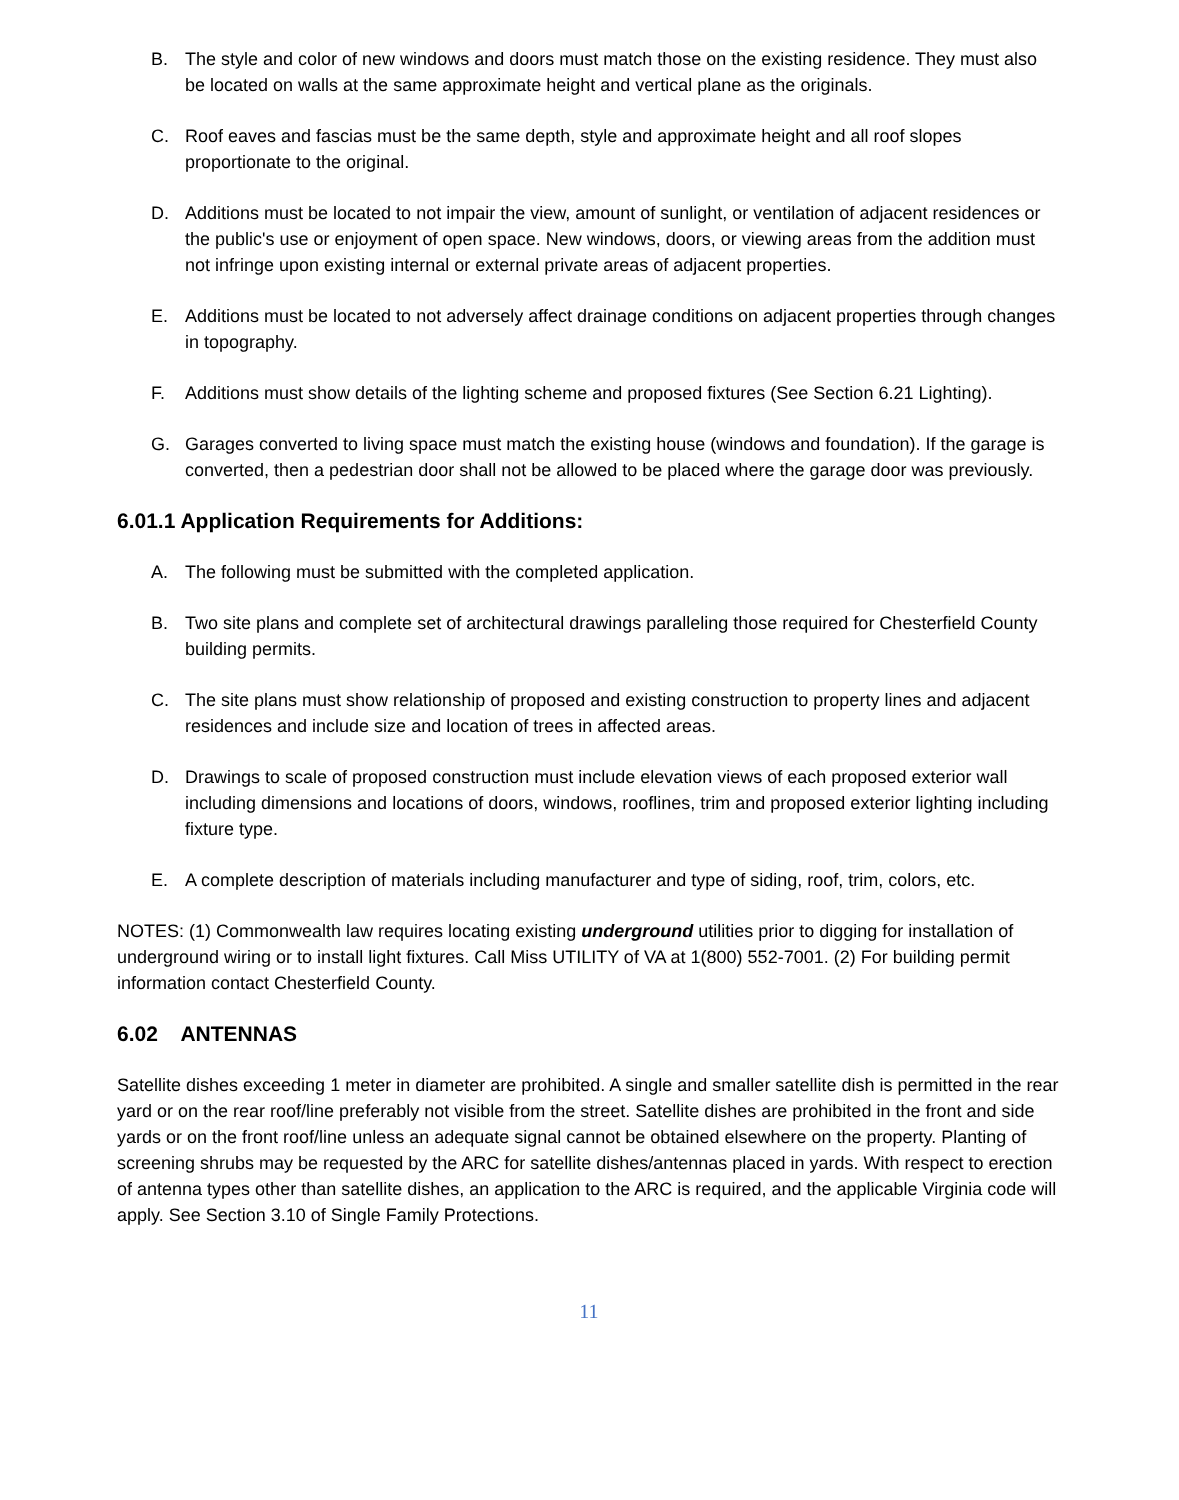B. The style and color of new windows and doors must match those on the existing residence. They must also be located on walls at the same approximate height and vertical plane as the originals.
C. Roof eaves and fascias must be the same depth, style and approximate height and all roof slopes proportionate to the original.
D. Additions must be located to not impair the view, amount of sunlight, or ventilation of adjacent residences or the public's use or enjoyment of open space. New windows, doors, or viewing areas from the addition must not infringe upon existing internal or external private areas of adjacent properties.
E. Additions must be located to not adversely affect drainage conditions on adjacent properties through changes in topography.
F. Additions must show details of the lighting scheme and proposed fixtures (See Section 6.21 Lighting).
G. Garages converted to living space must match the existing house (windows and foundation). If the garage is converted, then a pedestrian door shall not be allowed to be placed where the garage door was previously.
6.01.1 Application Requirements for Additions:
A. The following must be submitted with the completed application.
B. Two site plans and complete set of architectural drawings paralleling those required for Chesterfield County building permits.
C. The site plans must show relationship of proposed and existing construction to property lines and adjacent residences and include size and location of trees in affected areas.
D. Drawings to scale of proposed construction must include elevation views of each proposed exterior wall including dimensions and locations of doors, windows, rooflines, trim and proposed exterior lighting including fixture type.
E. A complete description of materials including manufacturer and type of siding, roof, trim, colors, etc.
NOTES: (1) Commonwealth law requires locating existing underground utilities prior to digging for installation of underground wiring or to install light fixtures. Call Miss UTILITY of VA at 1(800) 552-7001. (2) For building permit information contact Chesterfield County.
6.02 ANTENNAS
Satellite dishes exceeding 1 meter in diameter are prohibited. A single and smaller satellite dish is permitted in the rear yard or on the rear roof/line preferably not visible from the street. Satellite dishes are prohibited in the front and side yards or on the front roof/line unless an adequate signal cannot be obtained elsewhere on the property. Planting of screening shrubs may be requested by the ARC for satellite dishes/antennas placed in yards. With respect to erection of antenna types other than satellite dishes, an application to the ARC is required, and the applicable Virginia code will apply. See Section 3.10 of Single Family Protections.
11